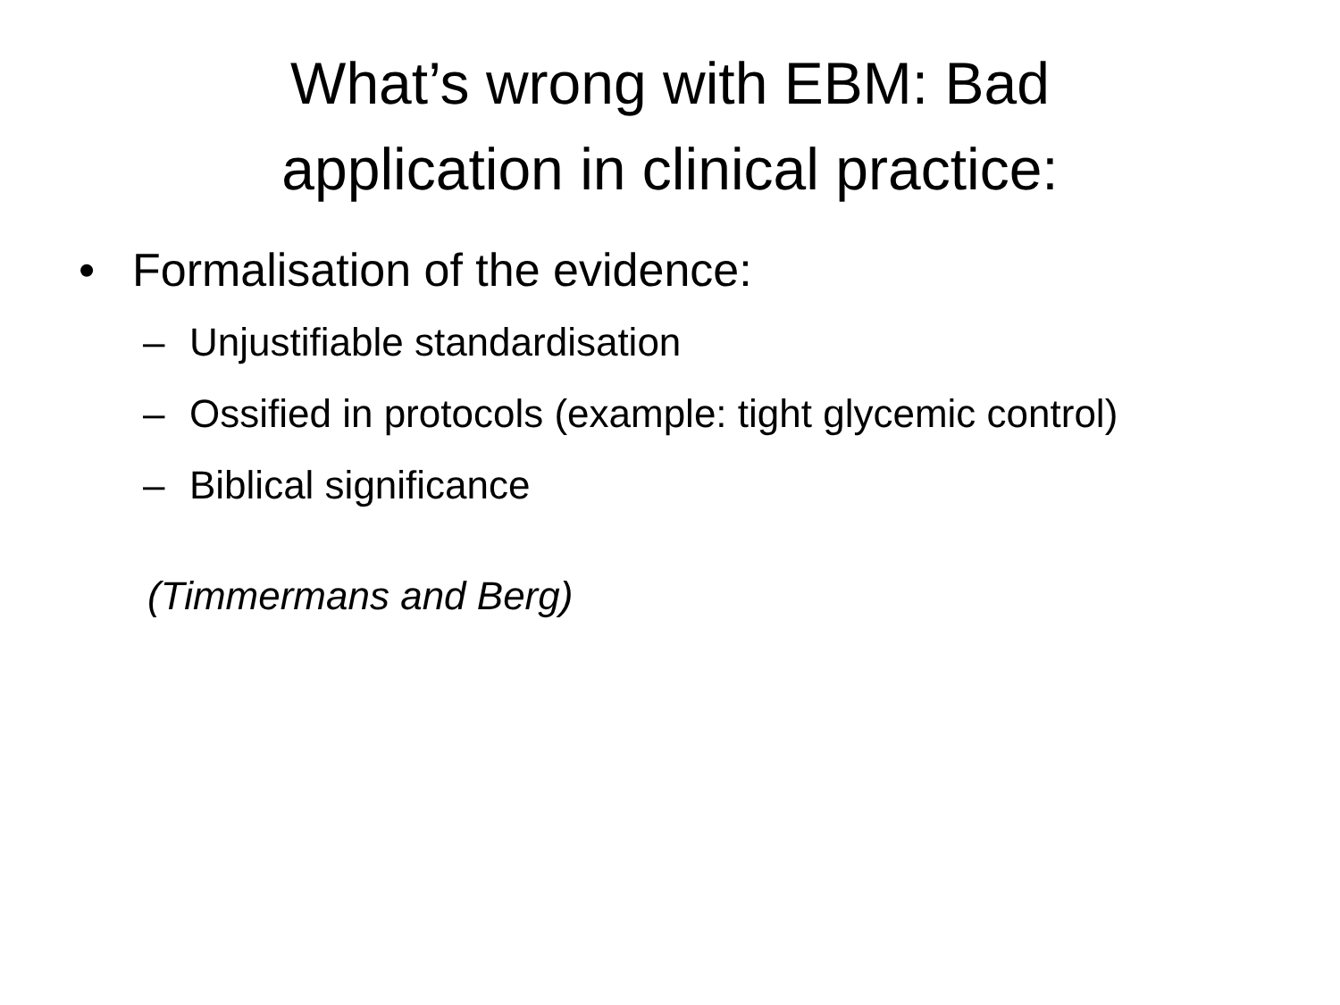What’s wrong with EBM: Bad
application in clinical practice:
• Formalisation of the evidence:
– Unjustifiable standardisation
– Ossified in protocols (example: tight glycemic control)
– Biblical significance
(Timmermans and Berg)